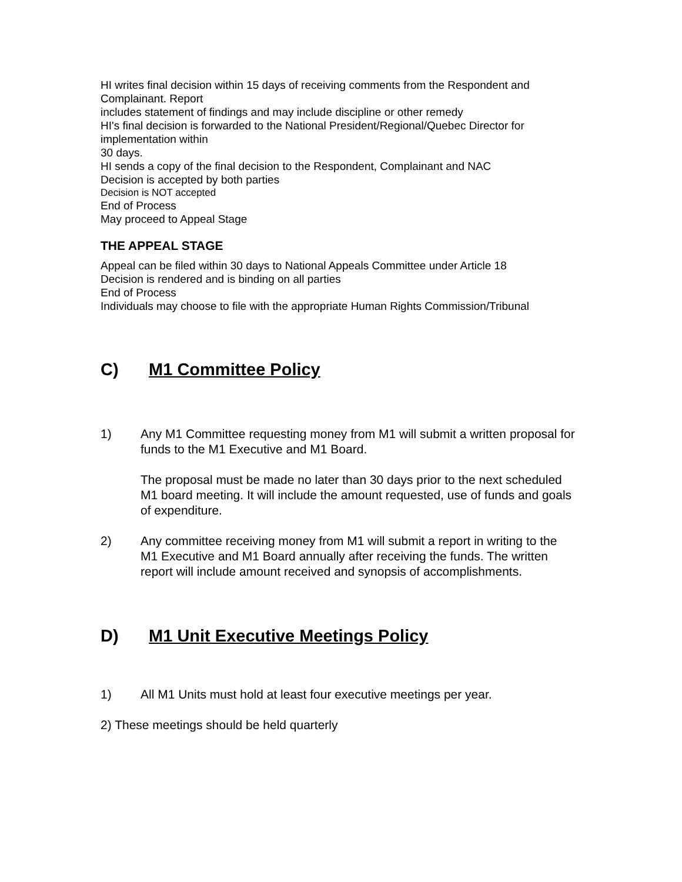HI writes final decision within 15 days of receiving comments from the Respondent and Complainant. Report
includes statement of findings and may include discipline or other remedy
HI's final decision is forwarded to the National President/Regional/Quebec Director for implementation within
30 days.
HI sends a copy of the final decision to the Respondent, Complainant and NAC
Decision is accepted by both parties
Decision is NOT accepted
End of Process
May proceed to Appeal Stage
THE APPEAL STAGE
Appeal can be filed within 30 days to National Appeals Committee under Article 18
Decision is rendered and is binding on all parties
End of Process
Individuals may choose to file with the appropriate Human Rights Commission/Tribunal
C) M1 Committee Policy
1) Any M1 Committee requesting money from M1 will submit a written proposal for funds to the M1 Executive and M1 Board.
The proposal must be made no later than 30 days prior to the next scheduled M1 board meeting. It will include the amount requested, use of funds and goals of expenditure.
2) Any committee receiving money from M1 will submit a report in writing to the M1 Executive and M1 Board annually after receiving the funds. The written report will include amount received and synopsis of accomplishments.
D) M1 Unit Executive Meetings Policy
1) All M1 Units must hold at least four executive meetings per year.
2) These meetings should be held quarterly